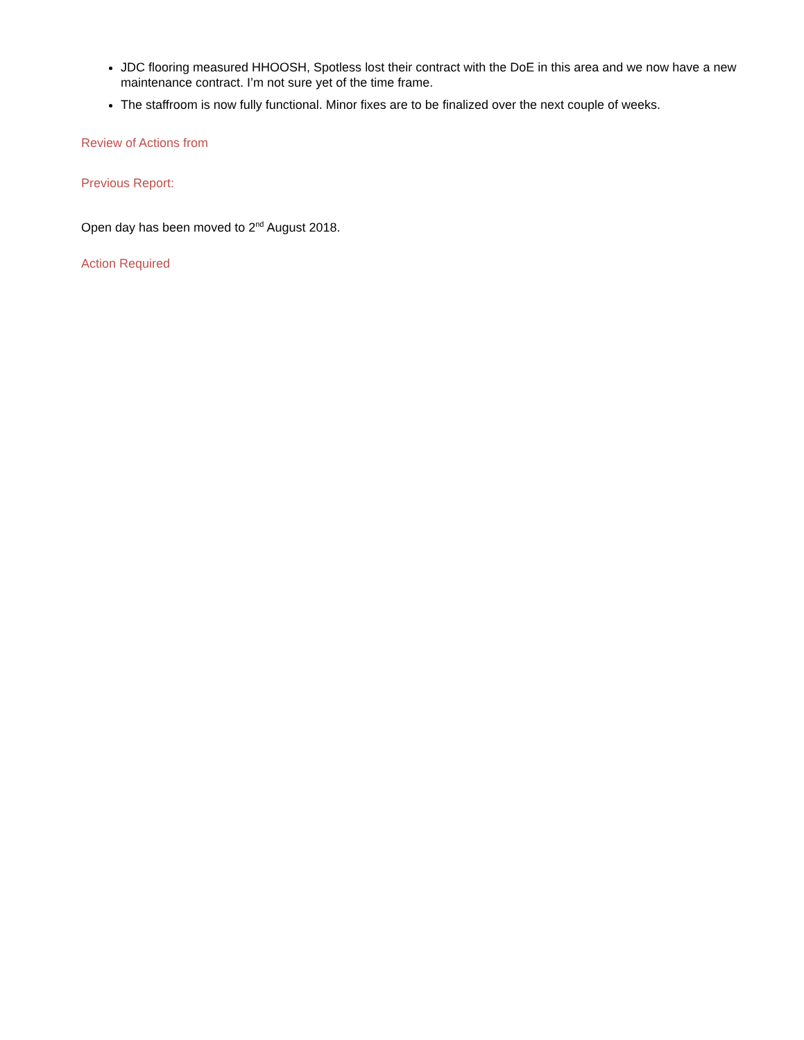JDC flooring measured HHOOSH, Spotless lost their contract with the DoE in this area and we now have a new maintenance contract. I’m not sure yet of the time frame.
The staffroom is now fully functional. Minor fixes are to be finalized over the next couple of weeks.
Review of Actions from
Previous Report:
Open day has been moved to 2<sup>nd</sup> August 2018.
Action Required